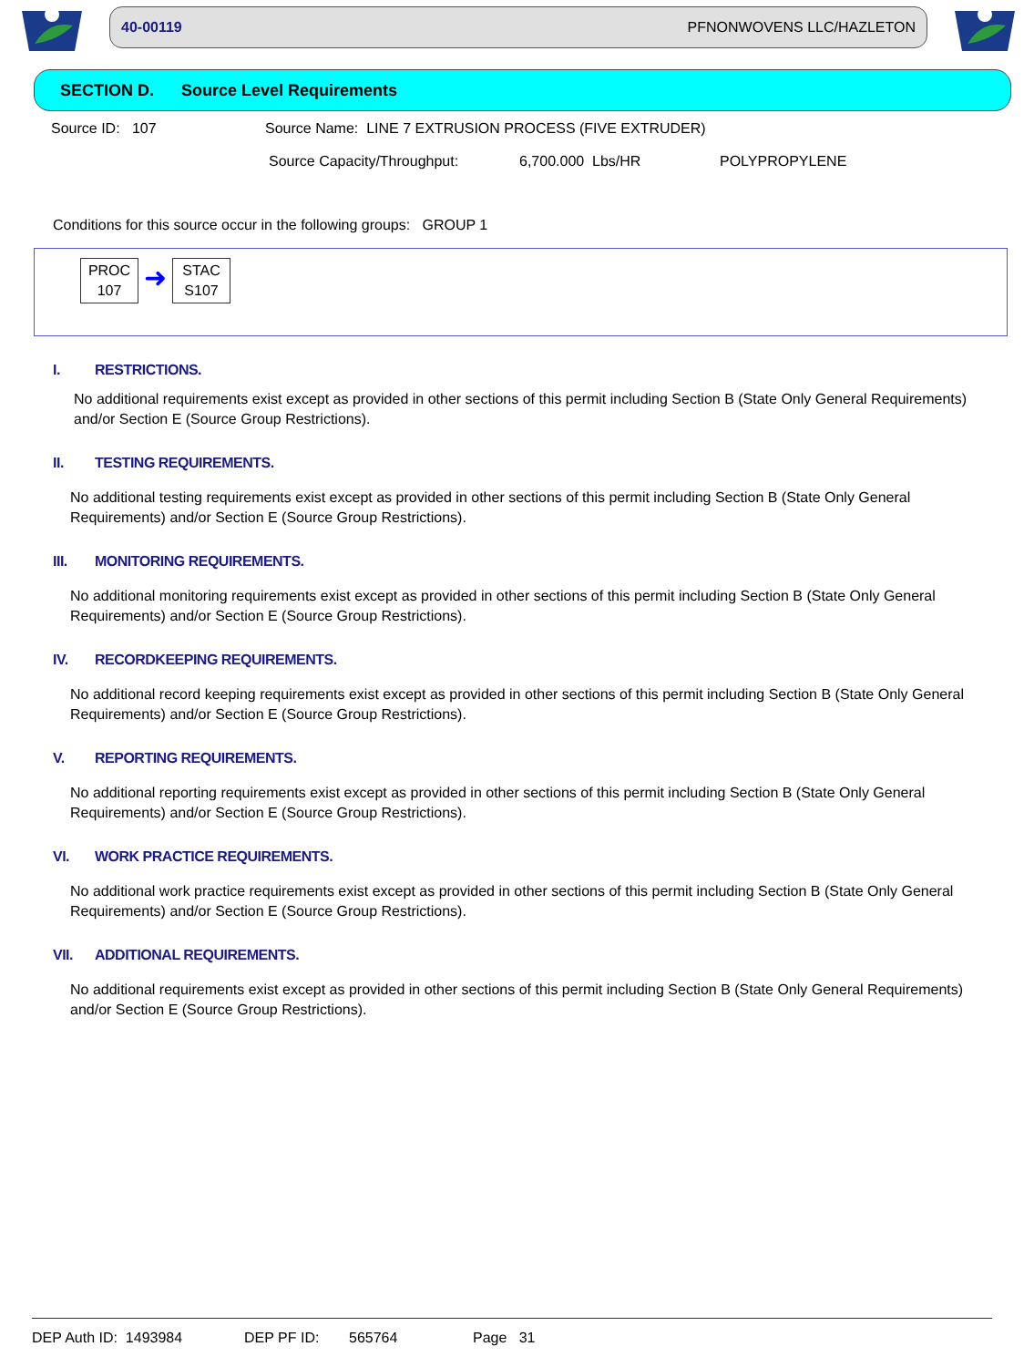40-00119 PFNONWOVENS LLC/HAZLETON
SECTION D. Source Level Requirements
Source ID: 107 Source Name: LINE 7 EXTRUSION PROCESS (FIVE EXTRUDER)
Source Capacity/Throughput: 6,700.000 Lbs/HR POLYPROPYLENE
Conditions for this source occur in the following groups: GROUP 1
PROC
107
➜
STAC
S107
I. RESTRICTIONS.
No additional requirements exist except as provided in other sections of this permit including Section B (State Only General Requirements) and/or Section E (Source Group Restrictions).
II. TESTING REQUIREMENTS.
No additional testing requirements exist except as provided in other sections of this permit including Section B (State Only General Requirements) and/or Section E (Source Group Restrictions).
III. MONITORING REQUIREMENTS.
No additional monitoring requirements exist except as provided in other sections of this permit including Section B (State Only General Requirements) and/or Section E (Source Group Restrictions).
IV. RECORDKEEPING REQUIREMENTS.
No additional record keeping requirements exist except as provided in other sections of this permit including Section B (State Only General Requirements) and/or Section E (Source Group Restrictions).
V. REPORTING REQUIREMENTS.
No additional reporting requirements exist except as provided in other sections of this permit including Section B (State Only General Requirements) and/or Section E (Source Group Restrictions).
VI. WORK PRACTICE REQUIREMENTS.
No additional work practice requirements exist except as provided in other sections of this permit including Section B (State Only General Requirements) and/or Section E (Source Group Restrictions).
VII. ADDITIONAL REQUIREMENTS.
No additional requirements exist except as provided in other sections of this permit including Section B (State Only General Requirements) and/or Section E (Source Group Restrictions).
DEP Auth ID: 1493984 DEP PF ID: 565764 Page 31